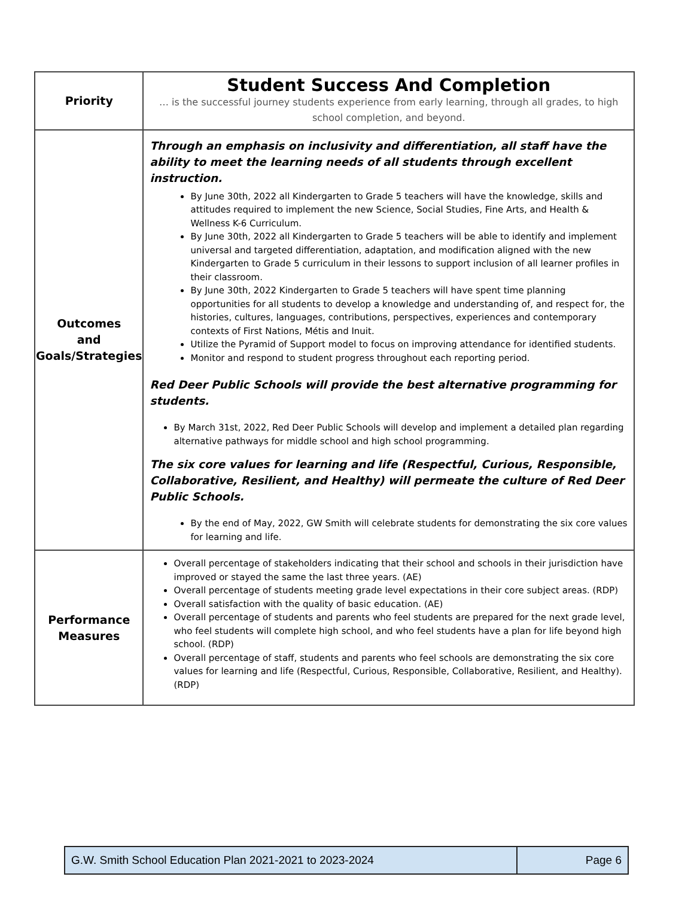| Priority | Student Success And Completion … is the successful journey students experience from early learning, through all grades, to high school completion, and beyond. |
| Outcomes and Goals/Strategies | Through an emphasis on inclusivity and differentiation, all staff have the ability to meet the learning needs of all students through excellent instruction. By June 30th, 2022 all Kindergarten to Grade 5 teachers will have the knowledge, skills and attitudes required to implement the new Science, Social Studies, Fine Arts, and Health & Wellness K-6 Curriculum. By June 30th, 2022 all Kindergarten to Grade 5 teachers will be able to identify and implement universal and targeted differentiation, adaptation, and modification aligned with the new Kindergarten to Grade 5 curriculum in their lessons to support inclusion of all learner profiles in their classroom. By June 30th, 2022 Kindergarten to Grade 5 teachers will have spent time planning opportunities for all students to develop a knowledge and understanding of, and respect for, the histories, cultures, languages, contributions, perspectives, experiences and contemporary contexts of First Nations, Métis and Inuit. Utilize the Pyramid of Support model to focus on improving attendance for identified students. Monitor and respond to student progress throughout each reporting period. Red Deer Public Schools will provide the best alternative programming for students. By March 31st, 2022, Red Deer Public Schools will develop and implement a detailed plan regarding alternative pathways for middle school and high school programming. The six core values for learning and life (Respectful, Curious, Responsible, Collaborative, Resilient, and Healthy) will permeate the culture of Red Deer Public Schools. By the end of May, 2022, GW Smith will celebrate students for demonstrating the six core values for learning and life. |
| Performance Measures | Overall percentage of stakeholders indicating that their school and schools in their jurisdiction have improved or stayed the same the last three years. (AE) Overall percentage of students meeting grade level expectations in their core subject areas. (RDP) Overall satisfaction with the quality of basic education. (AE) Overall percentage of students and parents who feel students are prepared for the next grade level, who feel students will complete high school, and who feel students have a plan for life beyond high school. (RDP) Overall percentage of staff, students and parents who feel schools are demonstrating the six core values for learning and life (Respectful, Curious, Responsible, Collaborative, Resilient, and Healthy). (RDP) |
| G.W. Smith School Education Plan 2021-2021 to 2023-2024 | Page 6 |